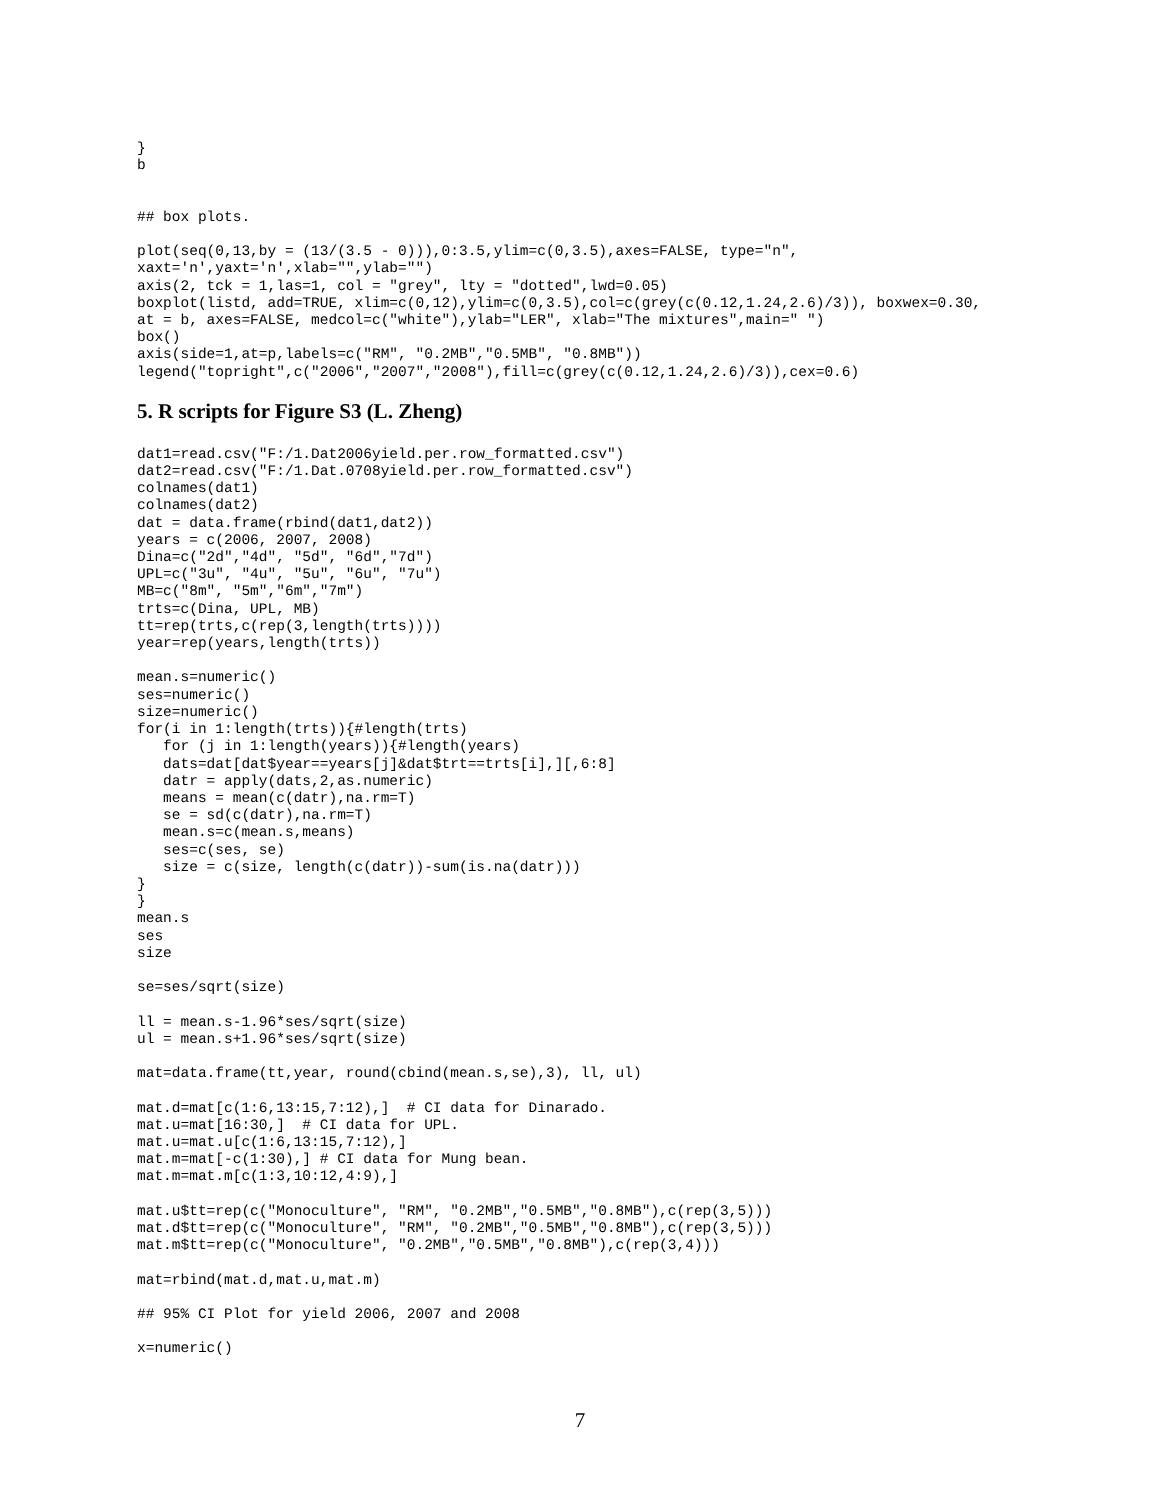}
b


## box plots.

plot(seq(0,13,by = (13/(3.5 - 0))),0:3.5,ylim=c(0,3.5),axes=FALSE, type="n",
xaxt='n',yaxt='n',xlab="",ylab="")
axis(2, tck = 1,las=1, col = "grey", lty = "dotted",lwd=0.05)
boxplot(listd, add=TRUE, xlim=c(0,12),ylim=c(0,3.5),col=c(grey(c(0.12,1.24,2.6)/3)), boxwex=0.30,
at = b, axes=FALSE, medcol=c("white"),ylab="LER", xlab="The mixtures",main=" ")
box()
axis(side=1,at=p,labels=c("RM", "0.2MB","0.5MB", "0.8MB"))
legend("topright",c("2006","2007","2008"),fill=c(grey(c(0.12,1.24,2.6)/3)),cex=0.6)
5. R scripts for Figure S3 (L. Zheng)
dat1=read.csv("F:/1.Dat2006yield.per.row_formatted.csv")
dat2=read.csv("F:/1.Dat.0708yield.per.row_formatted.csv")
colnames(dat1)
colnames(dat2)
dat = data.frame(rbind(dat1,dat2))
years = c(2006, 2007, 2008)
Dina=c("2d","4d", "5d", "6d","7d")
UPL=c("3u", "4u", "5u", "6u", "7u")
MB=c("8m", "5m","6m","7m")
trts=c(Dina, UPL, MB)
tt=rep(trts,c(rep(3,length(trts))))
year=rep(years,length(trts))

mean.s=numeric()
ses=numeric()
size=numeric()
for(i in 1:length(trts)){#length(trts)
   for (j in 1:length(years)){#length(years)
   dats=dat[dat$year==years[j]&dat$trt==trts[i],][,6:8]
   datr = apply(dats,2,as.numeric)
   means = mean(c(datr),na.rm=T)
   se = sd(c(datr),na.rm=T)
   mean.s=c(mean.s,means)
   ses=c(ses, se)
   size = c(size, length(c(datr))-sum(is.na(datr)))
}
}
mean.s
ses
size

se=ses/sqrt(size)

ll = mean.s-1.96*ses/sqrt(size)
ul = mean.s+1.96*ses/sqrt(size)

mat=data.frame(tt,year, round(cbind(mean.s,se),3), ll, ul)

mat.d=mat[c(1:6,13:15,7:12),]  # CI data for Dinarado.
mat.u=mat[16:30,]  # CI data for UPL.
mat.u=mat.u[c(1:6,13:15,7:12),]
mat.m=mat[-c(1:30),] # CI data for Mung bean.
mat.m=mat.m[c(1:3,10:12,4:9),]

mat.u$tt=rep(c("Monoculture", "RM", "0.2MB","0.5MB","0.8MB"),c(rep(3,5)))
mat.d$tt=rep(c("Monoculture", "RM", "0.2MB","0.5MB","0.8MB"),c(rep(3,5)))
mat.m$tt=rep(c("Monoculture", "0.2MB","0.5MB","0.8MB"),c(rep(3,4)))

mat=rbind(mat.d,mat.u,mat.m)

## 95% CI Plot for yield 2006, 2007 and 2008

x=numeric()
7